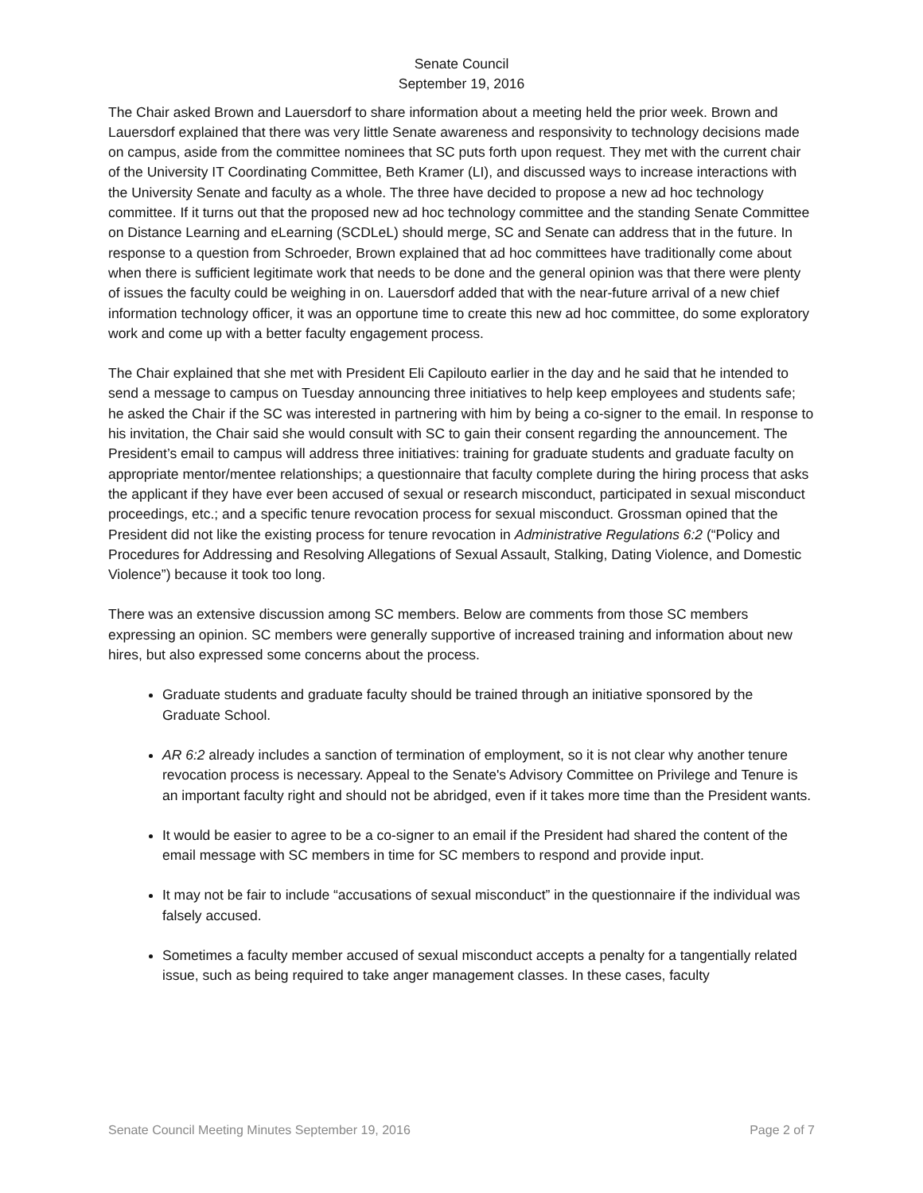Senate Council
September 19, 2016
The Chair asked Brown and Lauersdorf to share information about a meeting held the prior week. Brown and Lauersdorf explained that there was very little Senate awareness and responsivity to technology decisions made on campus, aside from the committee nominees that SC puts forth upon request. They met with the current chair of the University IT Coordinating Committee, Beth Kramer (LI), and discussed ways to increase interactions with the University Senate and faculty as a whole. The three have decided to propose a new ad hoc technology committee. If it turns out that the proposed new ad hoc technology committee and the standing Senate Committee on Distance Learning and eLearning (SCDLeL) should merge, SC and Senate can address that in the future. In response to a question from Schroeder, Brown explained that ad hoc committees have traditionally come about when there is sufficient legitimate work that needs to be done and the general opinion was that there were plenty of issues the faculty could be weighing in on. Lauersdorf added that with the near-future arrival of a new chief information technology officer, it was an opportune time to create this new ad hoc committee, do some exploratory work and come up with a better faculty engagement process.
The Chair explained that she met with President Eli Capilouto earlier in the day and he said that he intended to send a message to campus on Tuesday announcing three initiatives to help keep employees and students safe; he asked the Chair if the SC was interested in partnering with him by being a co-signer to the email. In response to his invitation, the Chair said she would consult with SC to gain their consent regarding the announcement. The President’s email to campus will address three initiatives: training for graduate students and graduate faculty on appropriate mentor/mentee relationships; a questionnaire that faculty complete during the hiring process that asks the applicant if they have ever been accused of sexual or research misconduct, participated in sexual misconduct proceedings, etc.; and a specific tenure revocation process for sexual misconduct. Grossman opined that the President did not like the existing process for tenure revocation in Administrative Regulations 6:2 (“Policy and Procedures for Addressing and Resolving Allegations of Sexual Assault, Stalking, Dating Violence, and Domestic Violence”) because it took too long.
There was an extensive discussion among SC members. Below are comments from those SC members expressing an opinion. SC members were generally supportive of increased training and information about new hires, but also expressed some concerns about the process.
Graduate students and graduate faculty should be trained through an initiative sponsored by the Graduate School.
AR 6:2 already includes a sanction of termination of employment, so it is not clear why another tenure revocation process is necessary. Appeal to the Senate's Advisory Committee on Privilege and Tenure is an important faculty right and should not be abridged, even if it takes more time than the President wants.
It would be easier to agree to be a co-signer to an email if the President had shared the content of the email message with SC members in time for SC members to respond and provide input.
It may not be fair to include “accusations of sexual misconduct” in the questionnaire if the individual was falsely accused.
Sometimes a faculty member accused of sexual misconduct accepts a penalty for a tangentially related issue, such as being required to take anger management classes. In these cases, faculty
Senate Council Meeting Minutes September 19, 2016 Page 2 of 7